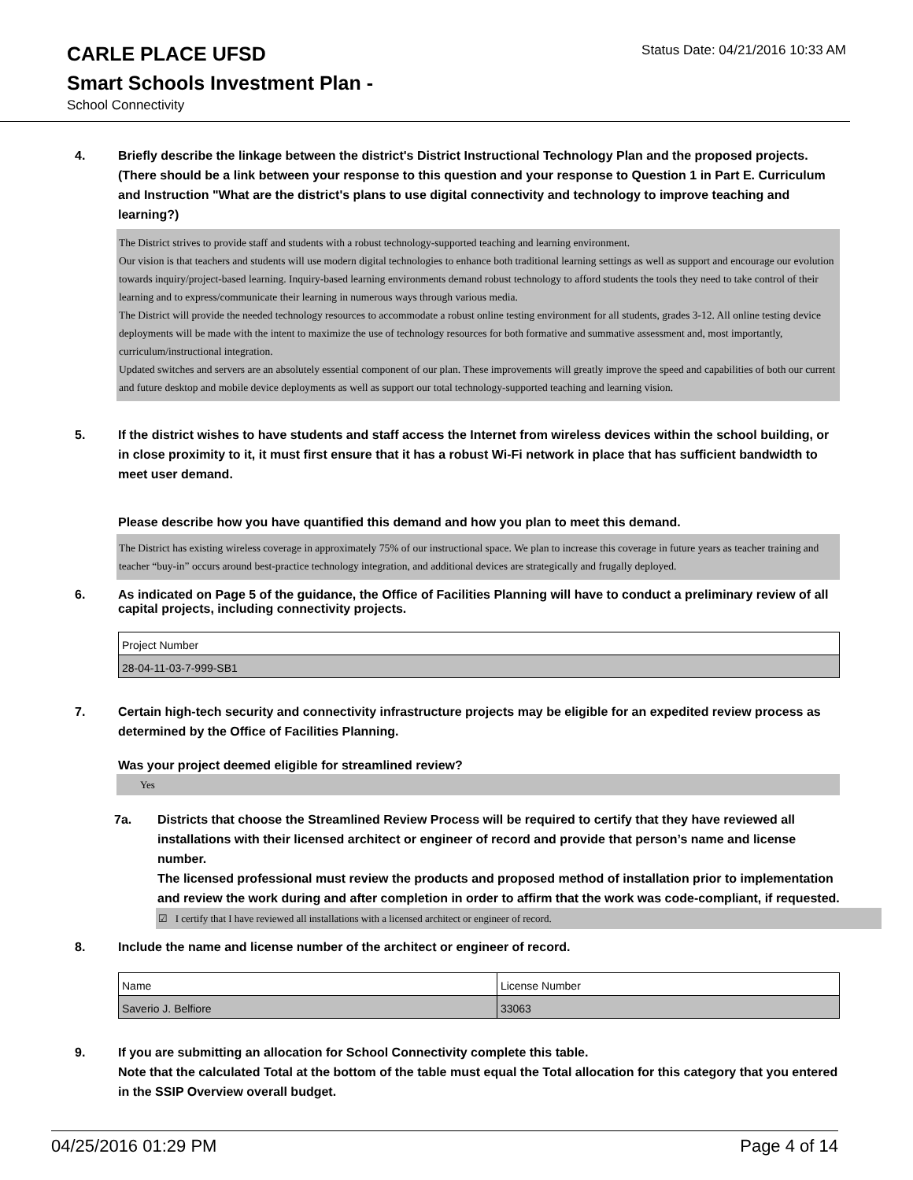CARLE PLACE UFSD
Status Date: 04/21/2016 10:33 AM
Smart Schools Investment Plan -
School Connectivity
4. Briefly describe the linkage between the district's District Instructional Technology Plan and the proposed projects. (There should be a link between your response to this question and your response to Question 1 in Part E. Curriculum and Instruction "What are the district's plans to use digital connectivity and technology to improve teaching and learning?)
The District strives to provide staff and students with a robust technology-supported teaching and learning environment.
Our vision is that teachers and students will use modern digital technologies to enhance both traditional learning settings as well as support and encourage our evolution towards inquiry/project-based learning. Inquiry-based learning environments demand robust technology to afford students the tools they need to take control of their learning and to express/communicate their learning in numerous ways through various media.
The District will provide the needed technology resources to accommodate a robust online testing environment for all students, grades 3-12. All online testing device deployments will be made with the intent to maximize the use of technology resources for both formative and summative assessment and, most importantly, curriculum/instructional integration.
Updated switches and servers are an absolutely essential component of our plan. These improvements will greatly improve the speed and capabilities of both our current and future desktop and mobile device deployments as well as support our total technology-supported teaching and learning vision.
5. If the district wishes to have students and staff access the Internet from wireless devices within the school building, or in close proximity to it, it must first ensure that it has a robust Wi-Fi network in place that has sufficient bandwidth to meet user demand.
Please describe how you have quantified this demand and how you plan to meet this demand.
The District has existing wireless coverage in approximately 75% of our instructional space. We plan to increase this coverage in future years as teacher training and teacher “buy-in” occurs around best-practice technology integration, and additional devices are strategically and frugally deployed.
6. As indicated on Page 5 of the guidance, the Office of Facilities Planning will have to conduct a preliminary review of all capital projects, including connectivity projects.
| Project Number |
| 28-04-11-03-7-999-SB1 |
7. Certain high-tech security and connectivity infrastructure projects may be eligible for an expedited review process as determined by the Office of Facilities Planning.
Was your project deemed eligible for streamlined review?
Yes
7a. Districts that choose the Streamlined Review Process will be required to certify that they have reviewed all installations with their licensed architect or engineer of record and provide that person’s name and license number.
The licensed professional must review the products and proposed method of installation prior to implementation and review the work during and after completion in order to affirm that the work was code-compliant, if requested.
☑ I certify that I have reviewed all installations with a licensed architect or engineer of record.
8. Include the name and license number of the architect or engineer of record.
| Name | License Number |
| Saverio J. Belfiore | 33063 |
9. If you are submitting an allocation for School Connectivity complete this table.
Note that the calculated Total at the bottom of the table must equal the Total allocation for this category that you entered in the SSIP Overview overall budget.
04/25/2016 01:29 PM Page 4 of 14